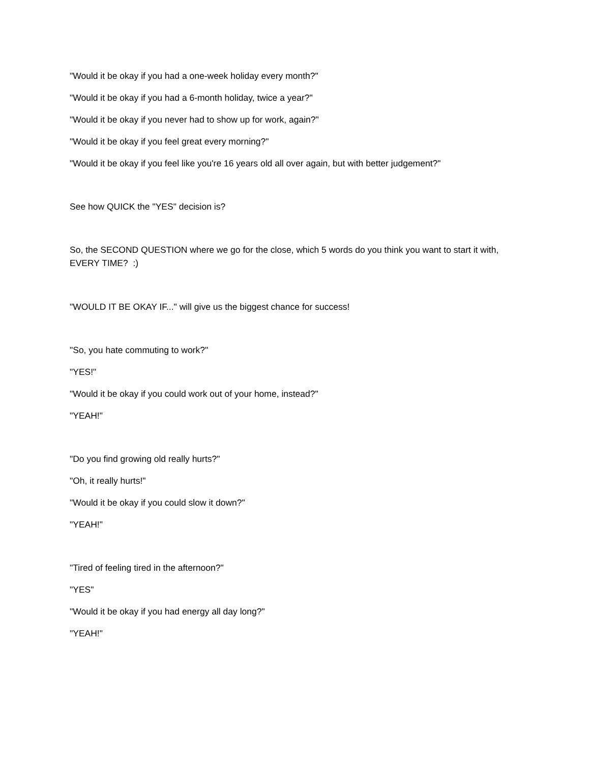"Would it be okay if you had a one-week holiday every month?"
"Would it be okay if you had a 6-month holiday, twice a year?"
"Would it be okay if you never had to show up for work, again?"
"Would it be okay if you feel great every morning?"
"Would it be okay if you feel like you're 16 years old all over again, but with better judgement?"
See how QUICK the "YES" decision is?
So, the SECOND QUESTION where we go for the close, which 5 words do you think you want to start it with, EVERY TIME? :)
"WOULD IT BE OKAY IF..." will give us the biggest chance for success!
"So, you hate commuting to work?"
"YES!"
"Would it be okay if you could work out of your home, instead?"
"YEAH!"
"Do you find growing old really hurts?"
"Oh, it really hurts!"
"Would it be okay if you could slow it down?"
"YEAH!"
"Tired of feeling tired in the afternoon?"
"YES"
"Would it be okay if you had energy all day long?"
"YEAH!"